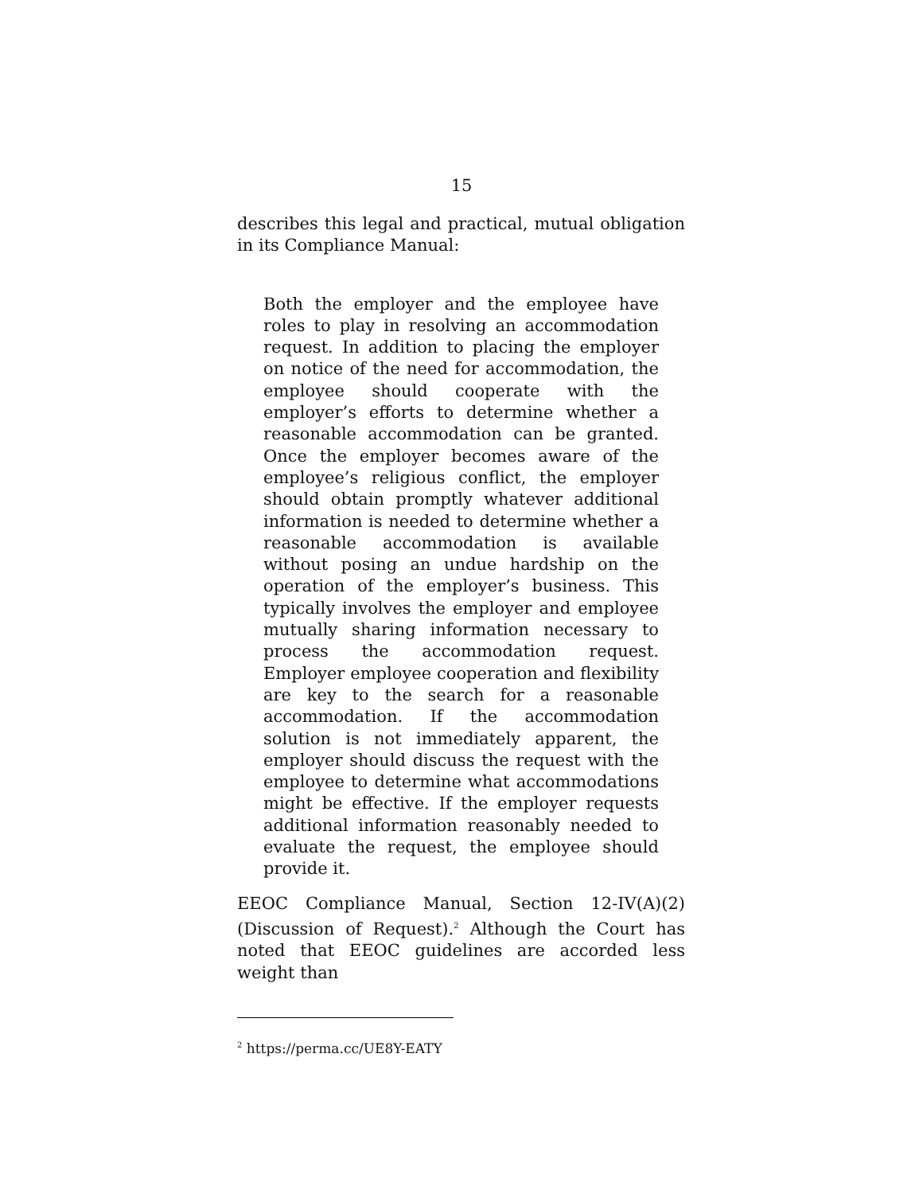15
describes this legal and practical, mutual obligation in its Compliance Manual:
Both the employer and the employee have roles to play in resolving an accommodation request. In addition to placing the employer on notice of the need for accommodation, the employee should cooperate with the employer’s efforts to determine whether a reasonable accommodation can be granted. Once the employer becomes aware of the employee’s religious conflict, the employer should obtain promptly whatever additional information is needed to determine whether a reasonable accommodation is available without posing an undue hardship on the operation of the employer’s business. This typically involves the employer and employee mutually sharing information necessary to process the accommodation request. Employer employee cooperation and flexibility are key to the search for a reasonable accommodation. If the accommodation solution is not immediately apparent, the employer should discuss the request with the employee to determine what accommodations might be effective. If the employer requests additional information reasonably needed to evaluate the request, the employee should provide it.
EEOC Compliance Manual, Section 12-IV(A)(2) (Discussion of Request).<sup>2</sup> Although the Court has noted that EEOC guidelines are accorded less weight than
<sup>2</sup> https://perma.cc/UE8Y-EATY